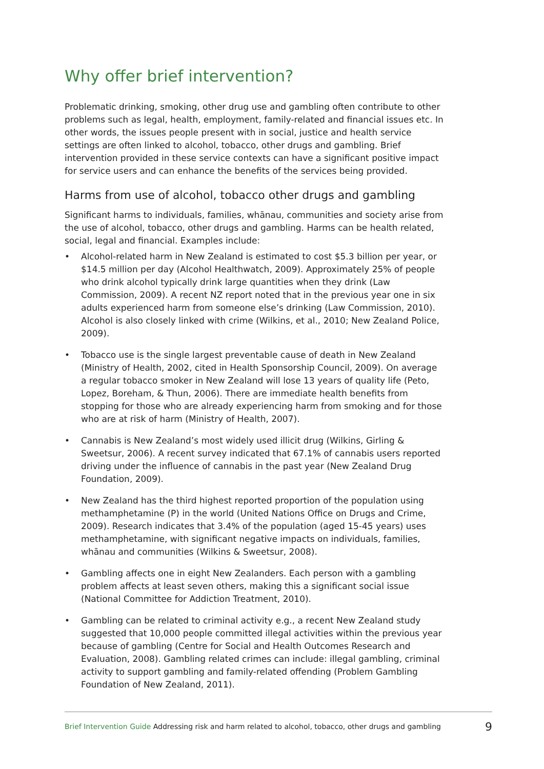Why offer brief intervention?
Problematic drinking, smoking, other drug use and gambling often contribute to other problems such as legal, health, employment, family-related and financial issues etc. In other words, the issues people present with in social, justice and health service settings are often linked to alcohol, tobacco, other drugs and gambling. Brief intervention provided in these service contexts can have a significant positive impact for service users and can enhance the benefits of the services being provided.
Harms from use of alcohol, tobacco other drugs and gambling
Significant harms to individuals, families, whānau, communities and society arise from the use of alcohol, tobacco, other drugs and gambling. Harms can be health related, social, legal and financial. Examples include:
• Alcohol-related harm in New Zealand is estimated to cost $5.3 billion per year, or $14.5 million per day (Alcohol Healthwatch, 2009). Approximately 25% of people who drink alcohol typically drink large quantities when they drink (Law Commission, 2009). A recent NZ report noted that in the previous year one in six adults experienced harm from someone else’s drinking (Law Commission, 2010). Alcohol is also closely linked with crime (Wilkins, et al., 2010; New Zealand Police, 2009).
• Tobacco use is the single largest preventable cause of death in New Zealand (Ministry of Health, 2002, cited in Health Sponsorship Council, 2009). On average a regular tobacco smoker in New Zealand will lose 13 years of quality life (Peto, Lopez, Boreham, & Thun, 2006). There are immediate health benefits from stopping for those who are already experiencing harm from smoking and for those who are at risk of harm (Ministry of Health, 2007).
• Cannabis is New Zealand’s most widely used illicit drug (Wilkins, Girling & Sweetsur, 2006). A recent survey indicated that 67.1% of cannabis users reported driving under the influence of cannabis in the past year (New Zealand Drug Foundation, 2009).
• New Zealand has the third highest reported proportion of the population using methamphetamine (P) in the world (United Nations Office on Drugs and Crime, 2009). Research indicates that 3.4% of the population (aged 15-45 years) uses methamphetamine, with significant negative impacts on individuals, families, whānau and communities (Wilkins & Sweetsur, 2008).
• Gambling affects one in eight New Zealanders. Each person with a gambling problem affects at least seven others, making this a significant social issue (National Committee for Addiction Treatment, 2010).
• Gambling can be related to criminal activity e.g., a recent New Zealand study suggested that 10,000 people committed illegal activities within the previous year because of gambling (Centre for Social and Health Outcomes Research and Evaluation, 2008). Gambling related crimes can include: illegal gambling, criminal activity to support gambling and family-related offending (Problem Gambling Foundation of New Zealand, 2011).
Brief Intervention Guide Addressing risk and harm related to alcohol, tobacco, other drugs and gambling 9